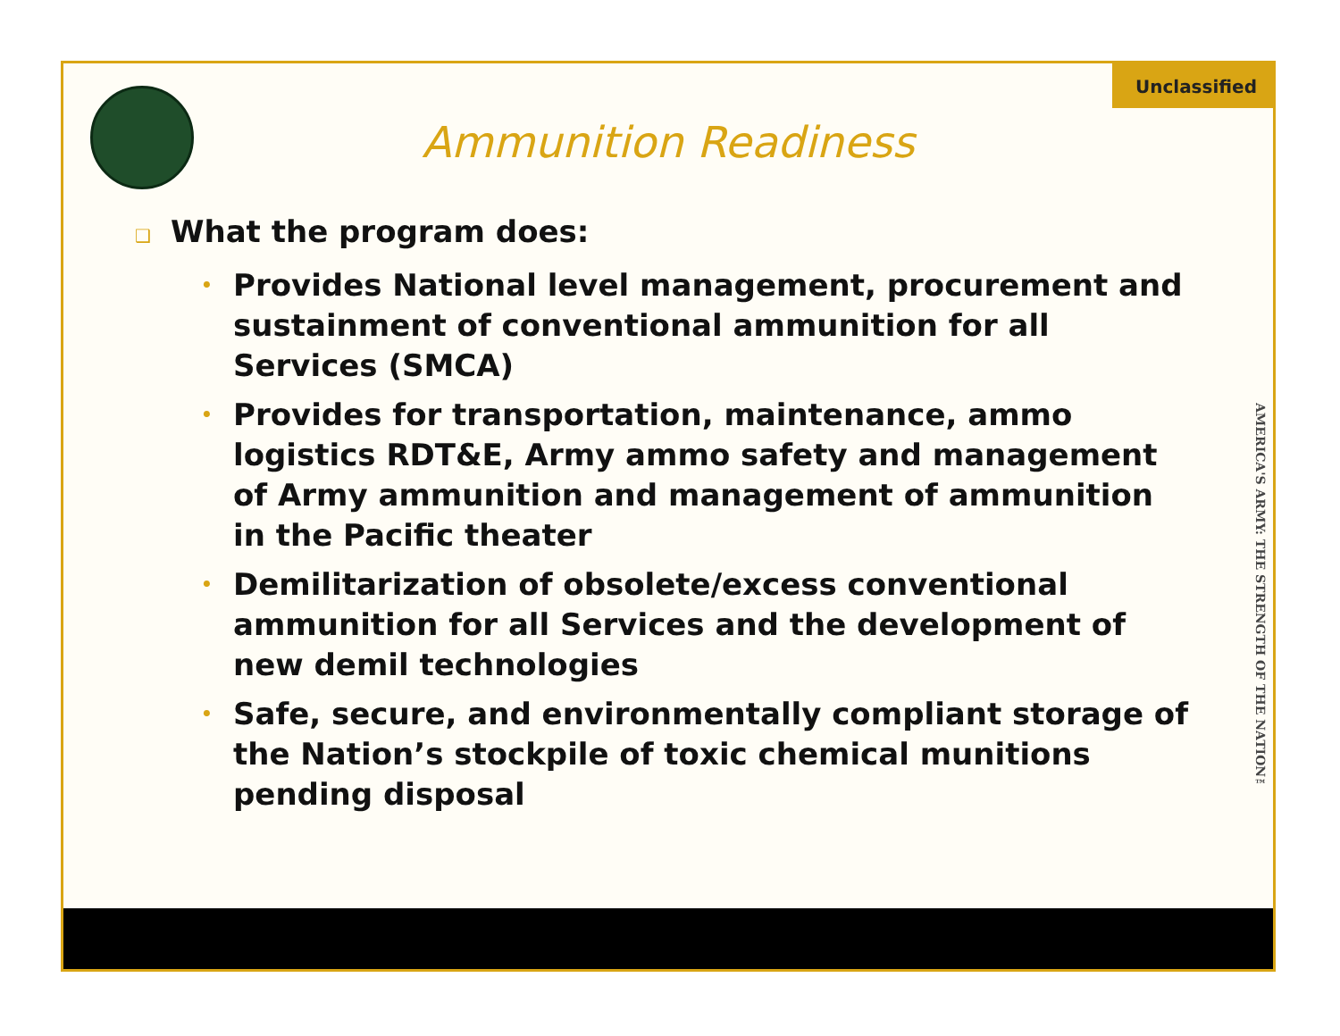Unclassified
AMERICA'S ARMY: THE STRENGTH OF THE NATION™
Ammunition Readiness
❑ What the program does:
• Provides National level management, procurement and sustainment of conventional ammunition for all Services (SMCA)
• Provides for transportation, maintenance, ammo logistics RDT&E, Army ammo safety and management of Army ammunition and management of ammunition in the Pacific theater
• Demilitarization of obsolete/excess conventional ammunition for all Services and the development of new demil technologies
• Safe, secure, and environmentally compliant storage of the Nation’s stockpile of toxic chemical munitions pending disposal